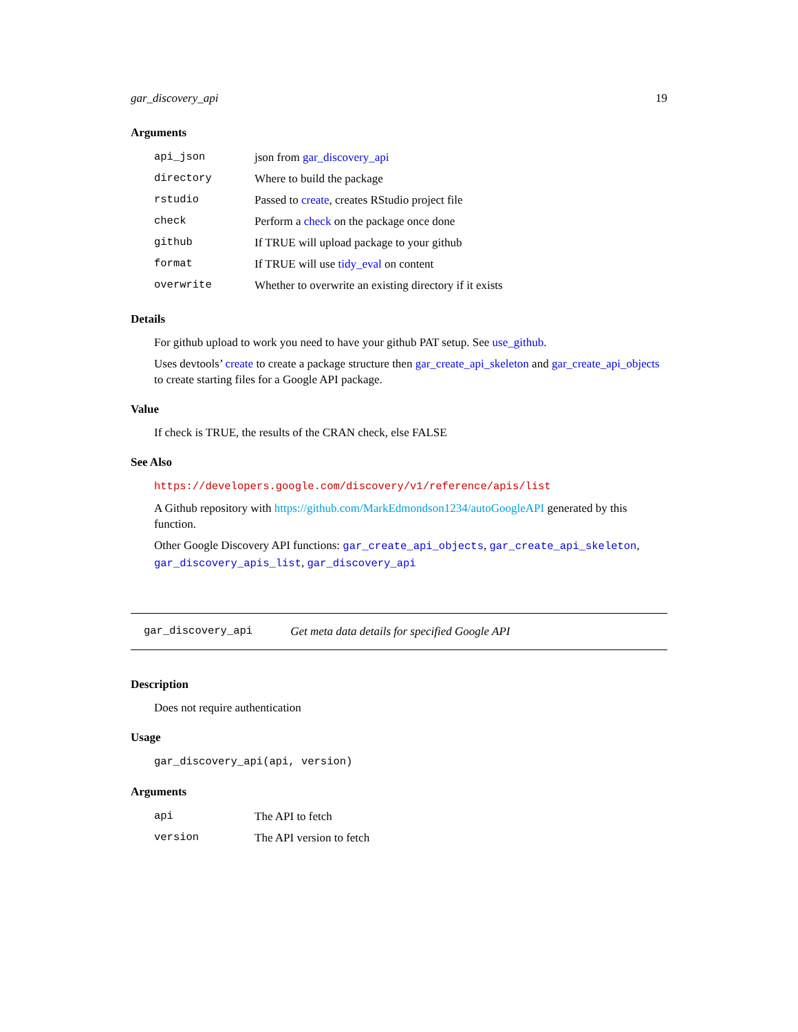gar_discovery_api 19
Arguments
| api_json | json from gar_discovery_api |
| directory | Where to build the package |
| rstudio | Passed to create , creates RStudio project file |
| check | Perform a check on the package once done |
| github | If TRUE will upload package to your github |
| format | If TRUE will use tidy_eval on content |
| overwrite | Whether to overwrite an existing directory if it exists |
Details
For github upload to work you need to have your github PAT setup. See use_github.
Uses devtools’ create to create a package structure then gar_create_api_skeleton and gar_create_api_objects to create starting files for a Google API package.
Value
If check is TRUE, the results of the CRAN check, else FALSE
See Also
https://developers.google.com/discovery/v1/reference/apis/list
A Github repository with https://github.com/MarkEdmondson1234/autoGoogleAPI generated by this function.
Other Google Discovery API functions: gar_create_api_objects, gar_create_api_skeleton, gar_discovery_apis_list, gar_discovery_api
gar_discovery_api Get meta data details for specified Google API
Description
Does not require authentication
Usage
gar_discovery_api(api, version)
Arguments
| api | The API to fetch |
| version | The API version to fetch |